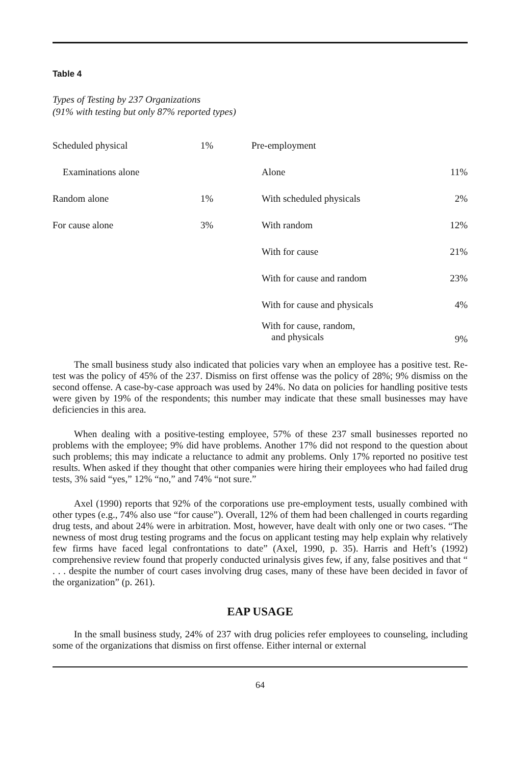Table 4
Types of Testing by 237 Organizations
(91% with testing but only 87% reported types)
| Scheduled physical | 1% | Pre-employment | |
| Examinations alone | | Alone | 11% |
| Random alone | 1% | With scheduled physicals | 2% |
| For cause alone | 3% | With random | 12% |
| | | With for cause | 21% |
| | | With for cause and random | 23% |
| | | With for cause and physicals | 4% |
| | | With for cause, random, and physicals | 9% |
The small business study also indicated that policies vary when an employee has a positive test. Re-test was the policy of 45% of the 237. Dismiss on first offense was the policy of 28%; 9% dismiss on the second offense. A case-by-case approach was used by 24%. No data on policies for handling positive tests were given by 19% of the respondents; this number may indicate that these small businesses may have deficiencies in this area.
When dealing with a positive-testing employee, 57% of these 237 small businesses reported no problems with the employee; 9% did have problems. Another 17% did not respond to the question about such problems; this may indicate a reluctance to admit any problems. Only 17% reported no positive test results. When asked if they thought that other companies were hiring their employees who had failed drug tests, 3% said “yes,” 12% “no,” and 74% “not sure.”
Axel (1990) reports that 92% of the corporations use pre-employment tests, usually combined with other types (e.g., 74% also use “for cause”). Overall, 12% of them had been challenged in courts regarding drug tests, and about 24% were in arbitration. Most, however, have dealt with only one or two cases. “The newness of most drug testing programs and the focus on applicant testing may help explain why relatively few firms have faced legal confrontations to date” (Axel, 1990, p. 35). Harris and Heft’s (1992) comprehensive review found that properly conducted urinalysis gives few, if any, false positives and that “ . . . despite the number of court cases involving drug cases, many of these have been decided in favor of the organization” (p. 261).
EAP USAGE
In the small business study, 24% of 237 with drug policies refer employees to counseling, including some of the organizations that dismiss on first offense. Either internal or external
64